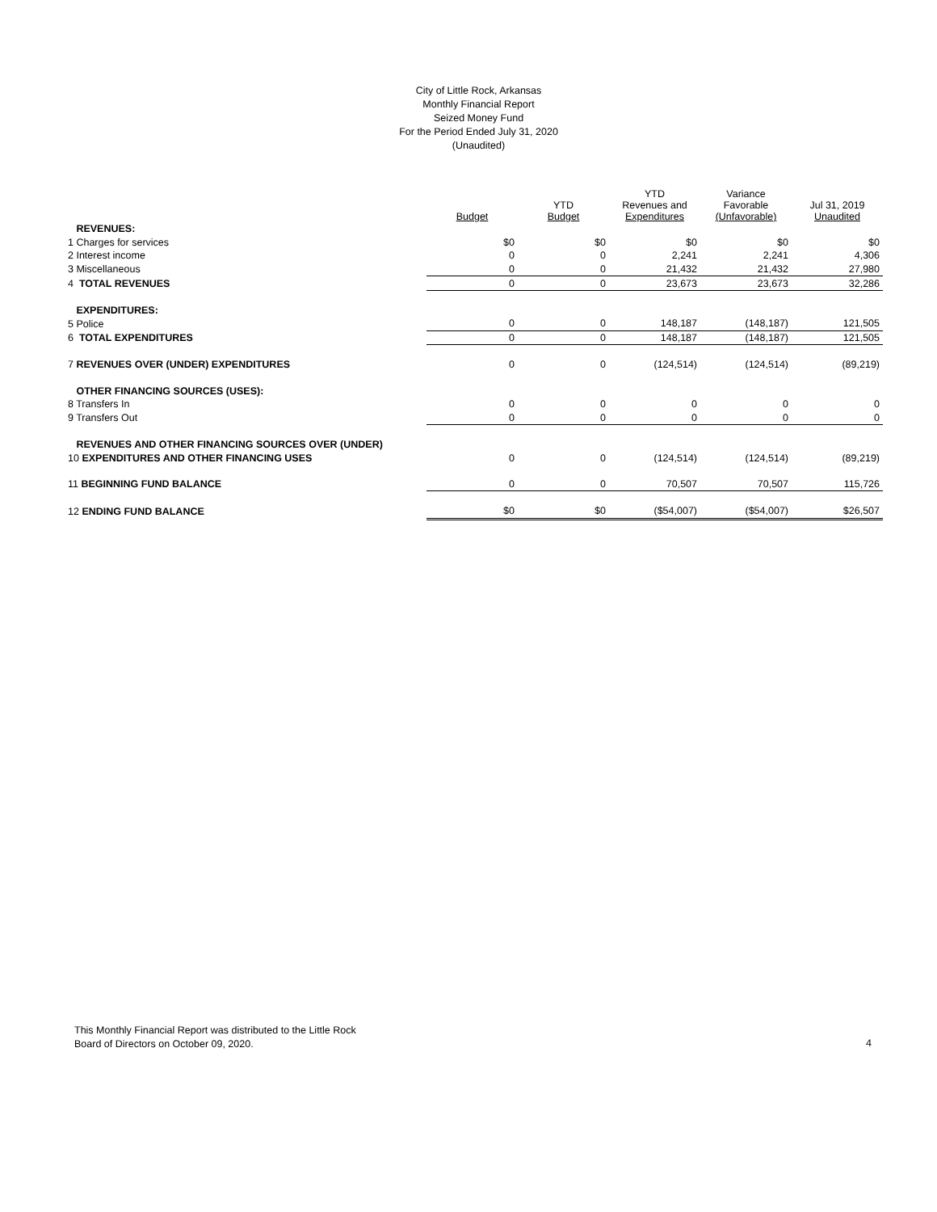City of Little Rock, Arkansas
Monthly Financial Report
Seized Money Fund
For the Period Ended July 31, 2020
(Unaudited)
| | Budget | YTD Budget | YTD Revenues and Expenditures | Variance Favorable (Unfavorable) | Jul 31, 2019 Unaudited |
| --- | --- | --- | --- | --- | --- |
| REVENUES: | | | | | |
| 1 Charges for services | $0 | $0 | $0 | $0 | $0 |
| 2 Interest income | 0 | 0 | 2,241 | 2,241 | 4,306 |
| 3 Miscellaneous | 0 | 0 | 21,432 | 21,432 | 27,980 |
| 4 TOTAL REVENUES | 0 | 0 | 23,673 | 23,673 | 32,286 |
| EXPENDITURES: | | | | | |
| 5 Police | 0 | 0 | 148,187 | (148,187) | 121,505 |
| 6 TOTAL EXPENDITURES | 0 | 0 | 148,187 | (148,187) | 121,505 |
| 7 REVENUES OVER (UNDER) EXPENDITURES | 0 | 0 | (124,514) | (124,514) | (89,219) |
| OTHER FINANCING SOURCES (USES): | | | | | |
| 8 Transfers In | 0 | 0 | 0 | 0 | 0 |
| 9 Transfers Out | 0 | 0 | 0 | 0 | 0 |
| REVENUES AND OTHER FINANCING SOURCES OVER (UNDER) | | | | | |
| 10 EXPENDITURES AND OTHER FINANCING USES | 0 | 0 | (124,514) | (124,514) | (89,219) |
| 11 BEGINNING FUND BALANCE | 0 | 0 | 70,507 | 70,507 | 115,726 |
| 12 ENDING FUND BALANCE | $0 | $0 | ($54,007) | ($54,007) | $26,507 |
This Monthly Financial Report was distributed to the Little Rock
Board of Directors on October 09, 2020.
4